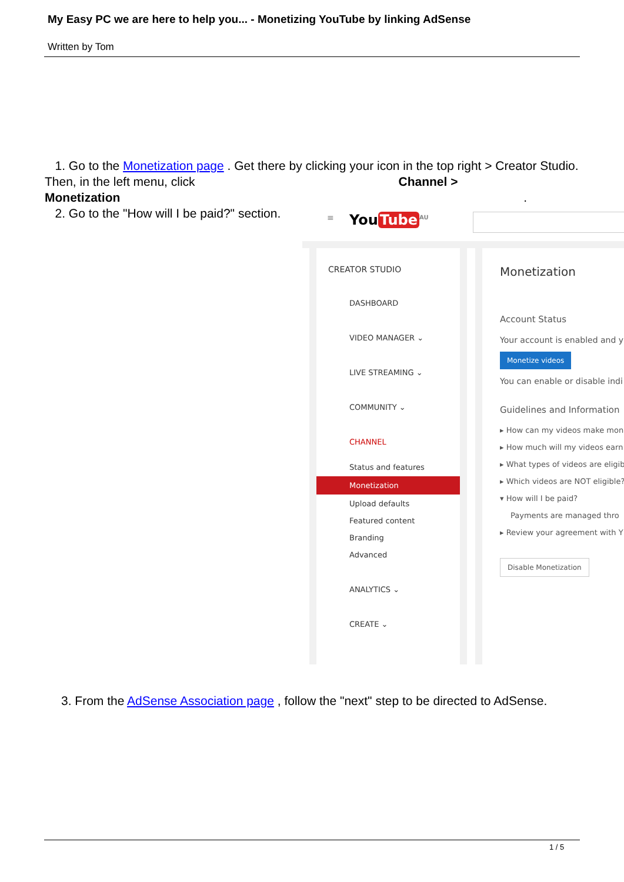My Easy PC we are here to help you... - Monetizing YouTube by linking AdSense
Written by Tom
1. Go to the Monetization page . Get there by clicking your icon in the top right > Creator Studio. Then, in the left menu, click Channel >
Monetization .
2. Go to the "How will I be paid?" section.
≡ You Tube<sup>AU</sup>
CREATOR STUDIO
DASHBOARD
VIDEO MANAGER ⌄
LIVE STREAMING ⌄
COMMUNITY ⌄
CHANNEL
Status and features
Monetization
Upload defaults
Featured content
Branding
Advanced
ANALYTICS ⌄
CREATE ⌄
Monetization
Account Status
Your account is enabled and y
Monetize videos
You can enable or disable indi
Guidelines and Information
▸ How can my videos make mon
▸ How much will my videos earn
▸ What types of videos are eligib
▸ Which videos are NOT eligible?
▾ How will I be paid?
Payments are managed thro
▸ Review your agreement with Y
Disable Monetization
3. From the AdSense Association page , follow the "next" step to be directed to AdSense.
1 / 5